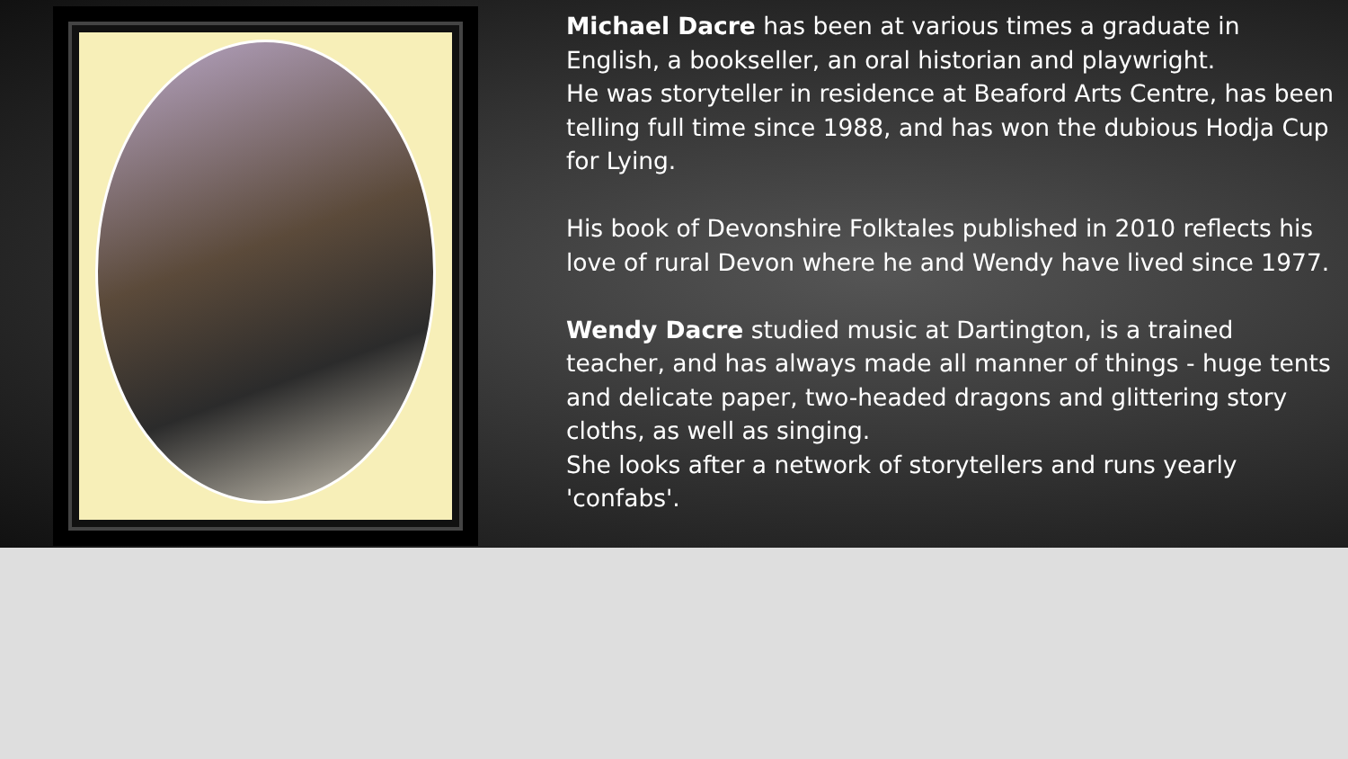Michael Dacre has been at various times a graduate in English, a bookseller, an oral historian and playwright.
He was storyteller in residence at Beaford Arts Centre, has been telling full time since 1988, and has won the dubious Hodja Cup for Lying.
His book of Devonshire Folktales published in 2010 reflects his love of rural Devon where he and Wendy have lived since 1977.
Wendy Dacre studied music at Dartington, is a trained teacher, and has always made all manner of things - huge tents and delicate paper, two-headed dragons and glittering story cloths, as well as singing.
She looks after a network of storytellers and runs yearly 'confabs'.